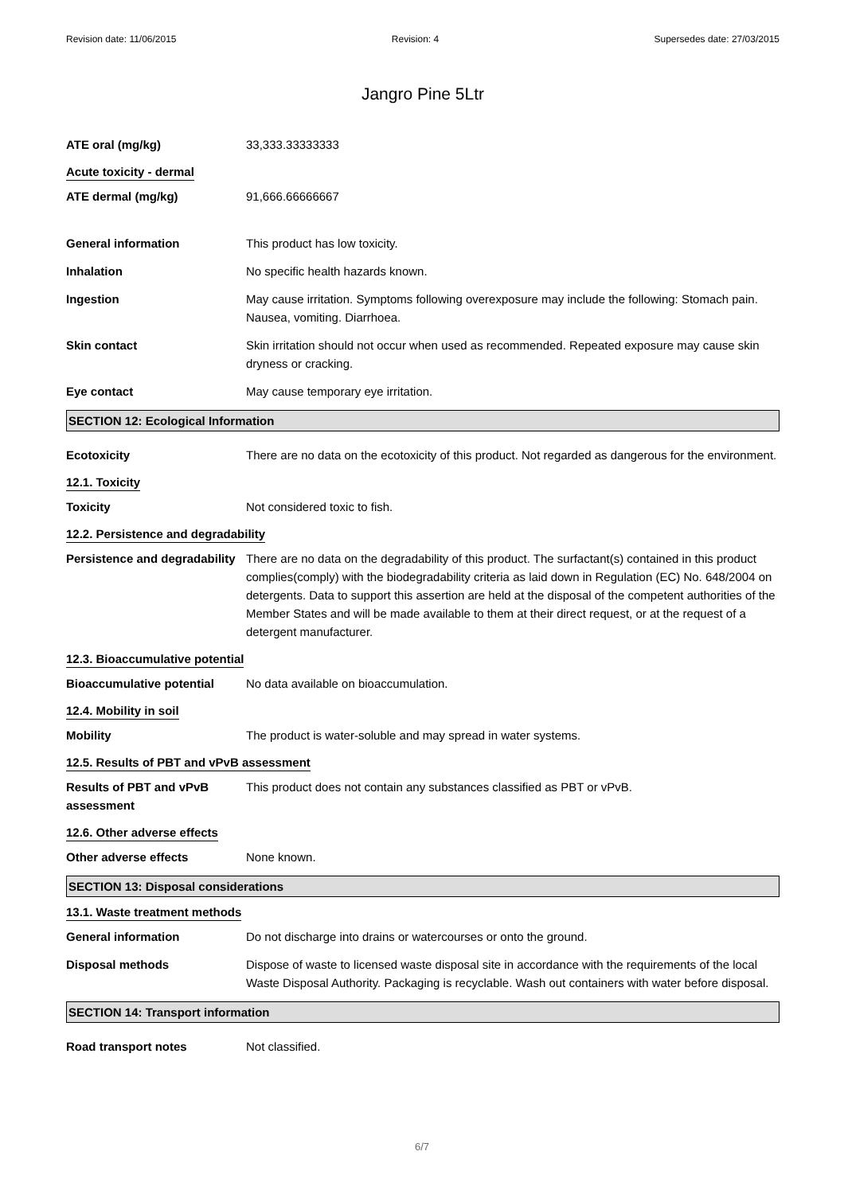Revision date: 11/06/2015 Revision: 4 Supersedes date: 27/03/2015
Jangro Pine 5Ltr
ATE oral (mg/kg) 33,333.33333333
Acute toxicity - dermal
ATE dermal (mg/kg) 91,666.66666667
General information This product has low toxicity.
Inhalation No specific health hazards known.
Ingestion May cause irritation. Symptoms following overexposure may include the following: Stomach pain. Nausea, vomiting. Diarrhoea.
Skin contact Skin irritation should not occur when used as recommended. Repeated exposure may cause skin dryness or cracking.
Eye contact May cause temporary eye irritation.
SECTION 12: Ecological Information
Ecotoxicity There are no data on the ecotoxicity of this product. Not regarded as dangerous for the environment.
12.1. Toxicity
Toxicity Not considered toxic to fish.
12.2. Persistence and degradability
Persistence and degradability
There are no data on the degradability of this product. The surfactant(s) contained in this product complies(comply) with the biodegradability criteria as laid down in Regulation (EC) No. 648/2004 on detergents. Data to support this assertion are held at the disposal of the competent authorities of the Member States and will be made available to them at their direct request, or at the request of a detergent manufacturer.
12.3. Bioaccumulative potential
Bioaccumulative potential No data available on bioaccumulation.
12.4. Mobility in soil
Mobility The product is water-soluble and may spread in water systems.
12.5. Results of PBT and vPvB assessment
Results of PBT and vPvB assessment
This product does not contain any substances classified as PBT or vPvB.
12.6. Other adverse effects
Other adverse effects None known.
SECTION 13: Disposal considerations
13.1. Waste treatment methods
General information Do not discharge into drains or watercourses or onto the ground.
Disposal methods Dispose of waste to licensed waste disposal site in accordance with the requirements of the local Waste Disposal Authority. Packaging is recyclable. Wash out containers with water before disposal.
SECTION 14: Transport information
Road transport notes Not classified.
6/7